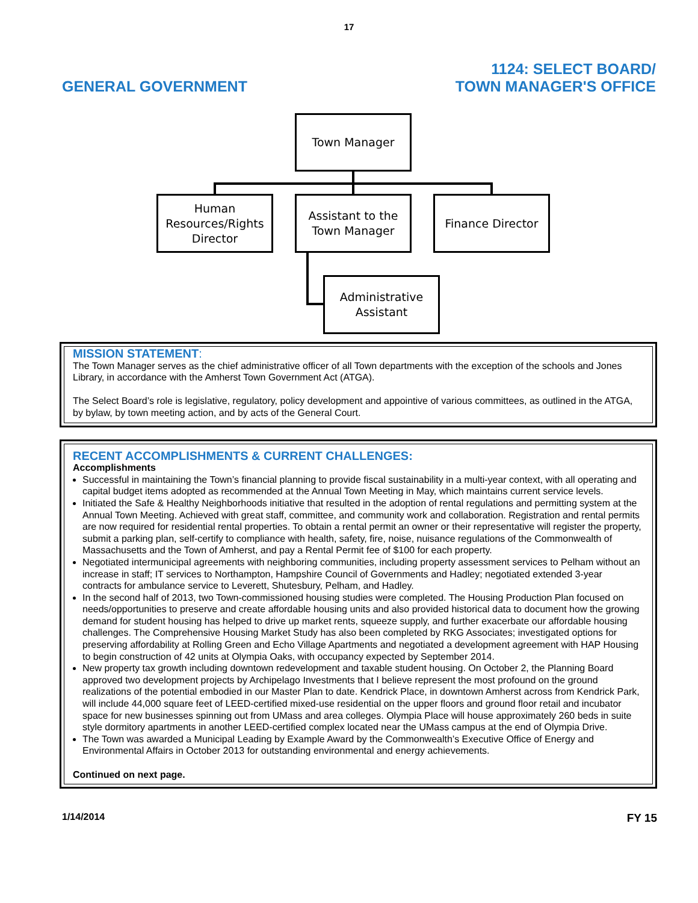17
GENERAL GOVERNMENT
1124: SELECT BOARD/
TOWN MANAGER'S OFFICE
Town Manager
Human Resources/Rights Director
Assistant to the Town Manager
Finance Director
Administrative Assistant
MISSION STATEMENT:
The Town Manager serves as the chief administrative officer of all Town departments with the exception of the schools and Jones Library, in accordance with the Amherst Town Government Act (ATGA).
The Select Board’s role is legislative, regulatory, policy development and appointive of various committees, as outlined in the ATGA, by bylaw, by town meeting action, and by acts of the General Court.
RECENT ACCOMPLISHMENTS & CURRENT CHALLENGES:
Accomplishments
Successful in maintaining the Town’s financial planning to provide fiscal sustainability in a multi-year context, with all operating and capital budget items adopted as recommended at the Annual Town Meeting in May, which maintains current service levels.
Initiated the Safe & Healthy Neighborhoods initiative that resulted in the adoption of rental regulations and permitting system at the Annual Town Meeting. Achieved with great staff, committee, and community work and collaboration. Registration and rental permits are now required for residential rental properties. To obtain a rental permit an owner or their representative will register the property, submit a parking plan, self-certify to compliance with health, safety, fire, noise, nuisance regulations of the Commonwealth of Massachusetts and the Town of Amherst, and pay a Rental Permit fee of $100 for each property.
Negotiated intermunicipal agreements with neighboring communities, including property assessment services to Pelham without an increase in staff; IT services to Northampton, Hampshire Council of Governments and Hadley; negotiated extended 3-year contracts for ambulance service to Leverett, Shutesbury, Pelham, and Hadley.
In the second half of 2013, two Town-commissioned housing studies were completed. The Housing Production Plan focused on needs/opportunities to preserve and create affordable housing units and also provided historical data to document how the growing demand for student housing has helped to drive up market rents, squeeze supply, and further exacerbate our affordable housing challenges. The Comprehensive Housing Market Study has also been completed by RKG Associates; investigated options for preserving affordability at Rolling Green and Echo Village Apartments and negotiated a development agreement with HAP Housing to begin construction of 42 units at Olympia Oaks, with occupancy expected by September 2014.
New property tax growth including downtown redevelopment and taxable student housing. On October 2, the Planning Board approved two development projects by Archipelago Investments that I believe represent the most profound on the ground realizations of the potential embodied in our Master Plan to date. Kendrick Place, in downtown Amherst across from Kendrick Park, will include 44,000 square feet of LEED-certified mixed-use residential on the upper floors and ground floor retail and incubator space for new businesses spinning out from UMass and area colleges. Olympia Place will house approximately 260 beds in suite style dormitory apartments in another LEED-certified complex located near the UMass campus at the end of Olympia Drive.
The Town was awarded a Municipal Leading by Example Award by the Commonwealth’s Executive Office of Energy and Environmental Affairs in October 2013 for outstanding environmental and energy achievements.
Continued on next page.
1/14/2014
FY 15